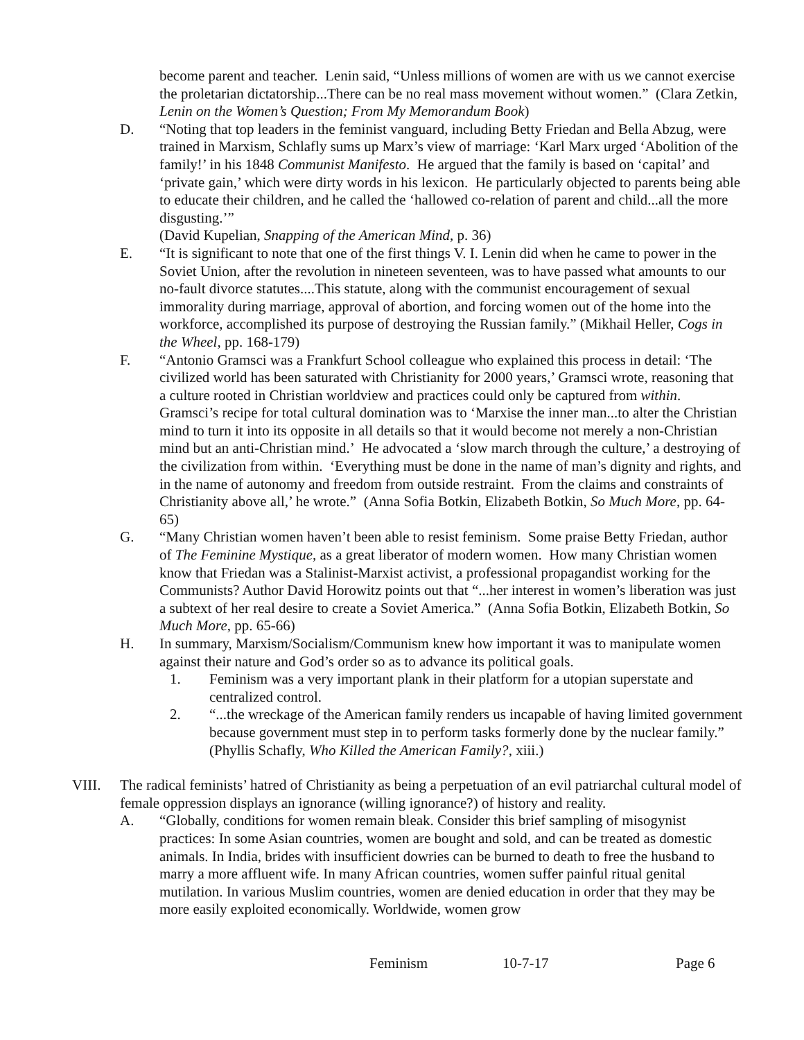become parent and teacher. Lenin said, “Unless millions of women are with us we cannot exercise the proletarian dictatorship...There can be no real mass movement without women.” (Clara Zetkin, Lenin on the Women’s Question; From My Memorandum Book)
D. “Noting that top leaders in the feminist vanguard, including Betty Friedan and Bella Abzug, were trained in Marxism, Schlafly sums up Marx’s view of marriage: ‘Karl Marx urged ‘Abolition of the family!’ in his 1848 Communist Manifesto. He argued that the family is based on ‘capital’ and ‘private gain,’ which were dirty words in his lexicon. He particularly objected to parents being able to educate their children, and he called the ‘hallowed co-relation of parent and child...all the more disgusting.’”
(David Kupelian, Snapping of the American Mind, p. 36)
E. “It is significant to note that one of the first things V. I. Lenin did when he came to power in the Soviet Union, after the revolution in nineteen seventeen, was to have passed what amounts to our no-fault divorce statutes....This statute, along with the communist encouragement of sexual immorality during marriage, approval of abortion, and forcing women out of the home into the workforce, accomplished its purpose of destroying the Russian family.” (Mikhail Heller, Cogs in the Wheel, pp. 168-179)
F. “Antonio Gramsci was a Frankfurt School colleague who explained this process in detail: ‘The civilized world has been saturated with Christianity for 2000 years,’ Gramsci wrote, reasoning that a culture rooted in Christian worldview and practices could only be captured from within. Gramsci’s recipe for total cultural domination was to ‘Marxise the inner man...to alter the Christian mind to turn it into its opposite in all details so that it would become not merely a non-Christian mind but an anti-Christian mind.’ He advocated a ‘slow march through the culture,’ a destroying of the civilization from within. ‘Everything must be done in the name of man’s dignity and rights, and in the name of autonomy and freedom from outside restraint. From the claims and constraints of Christianity above all,’ he wrote.” (Anna Sofia Botkin, Elizabeth Botkin, So Much More, pp. 64-65)
G. “Many Christian women haven’t been able to resist feminism. Some praise Betty Friedan, author of The Feminine Mystique, as a great liberator of modern women. How many Christian women know that Friedan was a Stalinist-Marxist activist, a professional propagandist working for the Communists? Author David Horowitz points out that “...her interest in women’s liberation was just a subtext of her real desire to create a Soviet America.” (Anna Sofia Botkin, Elizabeth Botkin, So Much More, pp. 65-66)
H. In summary, Marxism/Socialism/Communism knew how important it was to manipulate women against their nature and God’s order so as to advance its political goals.
1. Feminism was a very important plank in their platform for a utopian superstate and centralized control.
2. “...the wreckage of the American family renders us incapable of having limited government because government must step in to perform tasks formerly done by the nuclear family.” (Phyllis Schafly, Who Killed the American Family?, xiii.)
VIII. The radical feminists’ hatred of Christianity as being a perpetuation of an evil patriarchal cultural model of female oppression displays an ignorance (willing ignorance?) of history and reality.
A. “Globally, conditions for women remain bleak. Consider this brief sampling of misogynist practices: In some Asian countries, women are bought and sold, and can be treated as domestic animals. In India, brides with insufficient dowries can be burned to death to free the husband to marry a more affluent wife. In many African countries, women suffer painful ritual genital mutilation. In various Muslim countries, women are denied education in order that they may be more easily exploited economically. Worldwide, women grow
Feminism 10-7-17 Page 6